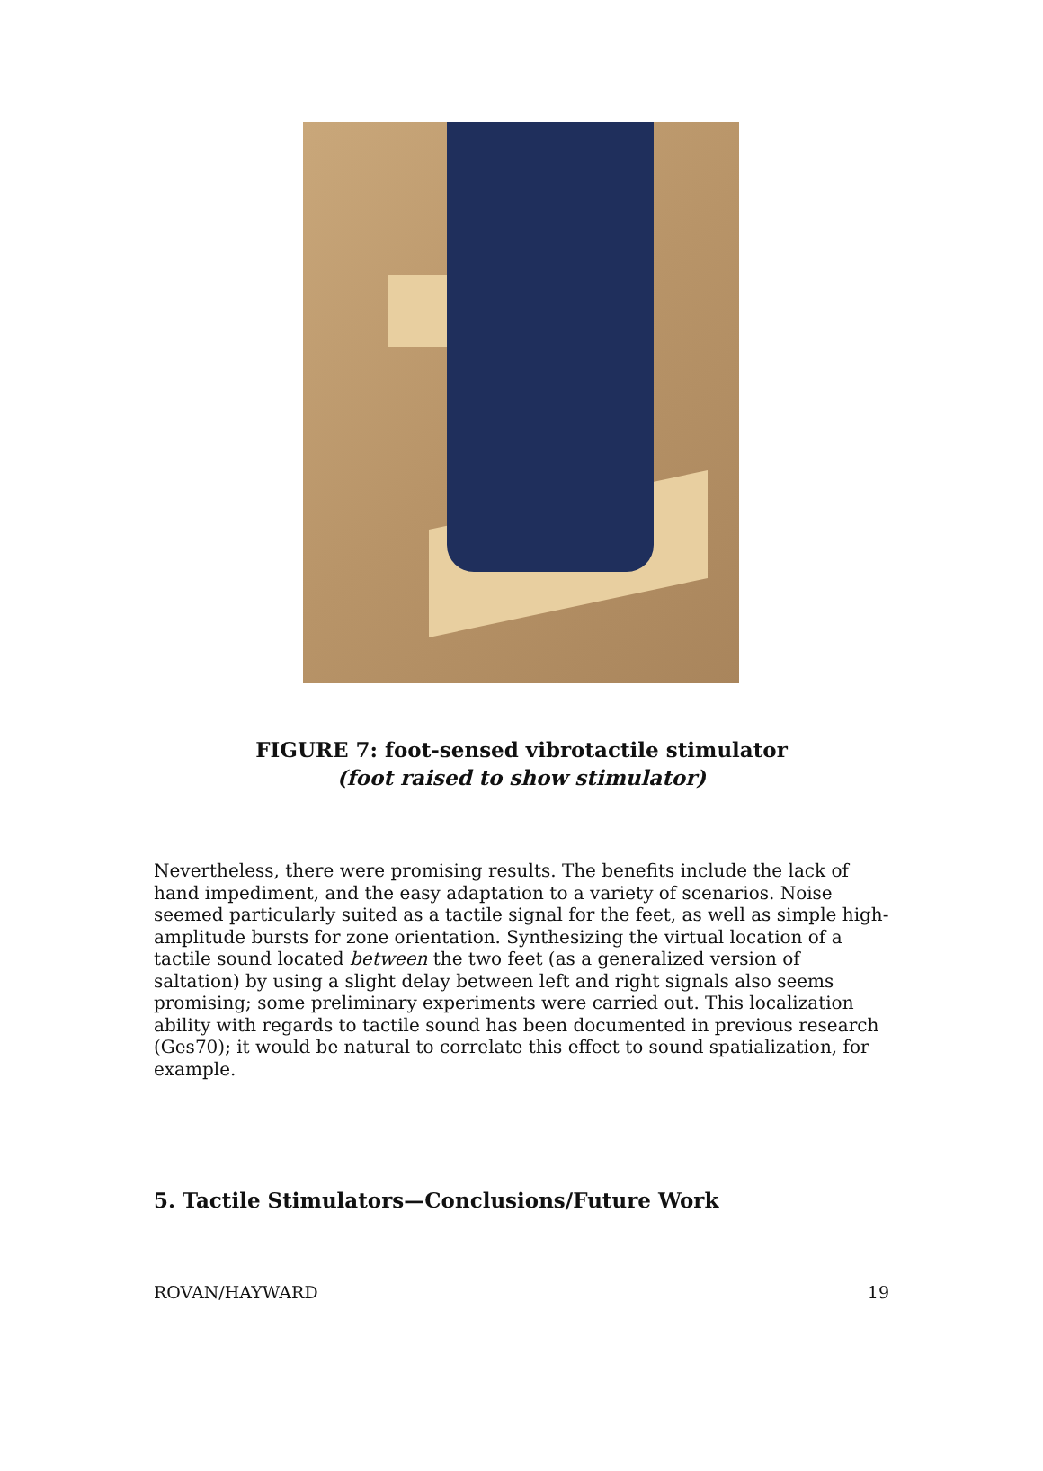FIGURE 7: foot-sensed vibrotactile stimulator
(foot raised to show stimulator)
Nevertheless, there were promising results. The benefits include the lack of hand impediment, and the easy adaptation to a variety of scenarios. Noise seemed particularly suited as a tactile signal for the feet, as well as simple high-amplitude bursts for zone orientation. Synthesizing the virtual location of a tactile sound located between the two feet (as a generalized version of saltation) by using a slight delay between left and right signals also seems promising; some preliminary experiments were carried out. This localization ability with regards to tactile sound has been documented in previous research (Ges70); it would be natural to correlate this effect to sound spatialization, for example.
5. Tactile Stimulators—Conclusions/Future Work
ROVAN/HAYWARD 19